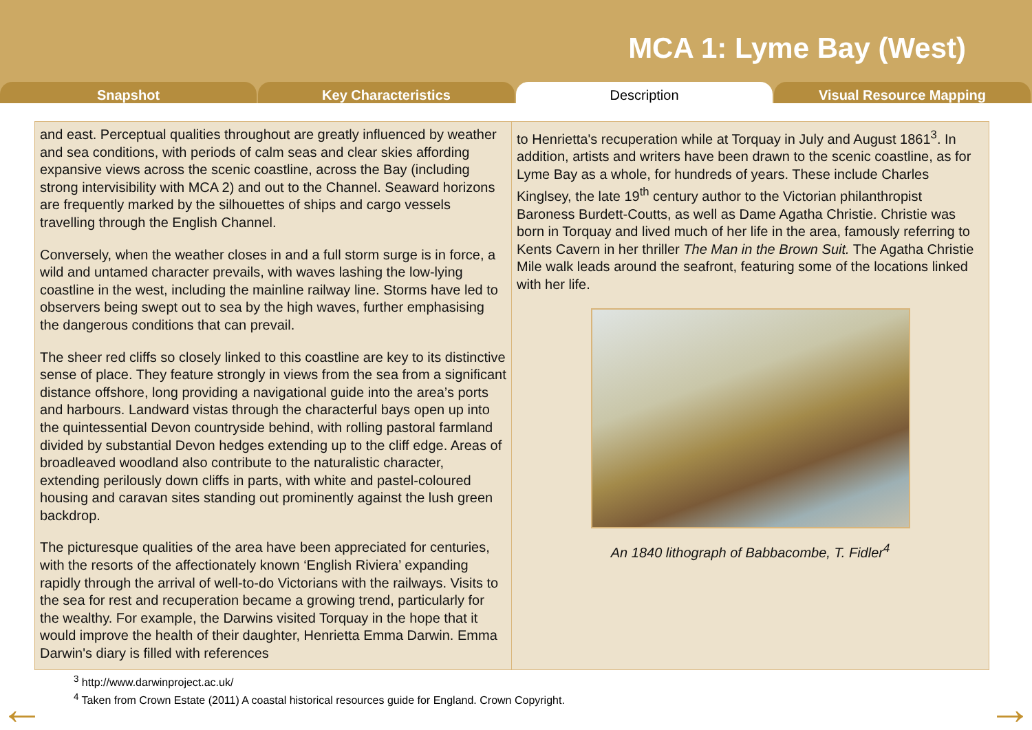MCA 1: Lyme Bay (West)
Snapshot Key Characteristics Description Visual Resource Mapping
and east. Perceptual qualities throughout are greatly influenced by weather and sea conditions, with periods of calm seas and clear skies affording expansive views across the scenic coastline, across the Bay (including strong intervisibility with MCA 2) and out to the Channel. Seaward horizons are frequently marked by the silhouettes of ships and cargo vessels travelling through the English Channel.
Conversely, when the weather closes in and a full storm surge is in force, a wild and untamed character prevails, with waves lashing the low-lying coastline in the west, including the mainline railway line. Storms have led to observers being swept out to sea by the high waves, further emphasising the dangerous conditions that can prevail.
The sheer red cliffs so closely linked to this coastline are key to its distinctive sense of place. They feature strongly in views from the sea from a significant distance offshore, long providing a navigational guide into the area’s ports and harbours. Landward vistas through the characterful bays open up into the quintessential Devon countryside behind, with rolling pastoral farmland divided by substantial Devon hedges extending up to the cliff edge. Areas of broadleaved woodland also contribute to the naturalistic character, extending perilously down cliffs in parts, with white and pastel-coloured housing and caravan sites standing out prominently against the lush green backdrop.
The picturesque qualities of the area have been appreciated for centuries, with the resorts of the affectionately known ‘English Riviera’ expanding rapidly through the arrival of well-to-do Victorians with the railways. Visits to the sea for rest and recuperation became a growing trend, particularly for the wealthy. For example, the Darwins visited Torquay in the hope that it would improve the health of their daughter, Henrietta Emma Darwin. Emma Darwin's diary is filled with references
to Henrietta's recuperation while at Torquay in July and August 1861<sup>3</sup>. In addition, artists and writers have been drawn to the scenic coastline, as for Lyme Bay as a whole, for hundreds of years. These include Charles Kinglsey, the late 19<sup>th</sup> century author to the Victorian philanthropist Baroness Burdett-Coutts, as well as Dame Agatha Christie. Christie was born in Torquay and lived much of her life in the area, famously referring to Kents Cavern in her thriller The Man in the Brown Suit. The Agatha Christie Mile walk leads around the seafront, featuring some of the locations linked with her life.
An 1840 lithograph of Babbacombe, T. Fidler<sup>4</sup>
<sup>3</sup> http://www.darwinproject.ac.uk/
<sup>4</sup> Taken from Crown Estate (2011) A coastal historical resources guide for England. Crown Copyright.
← →